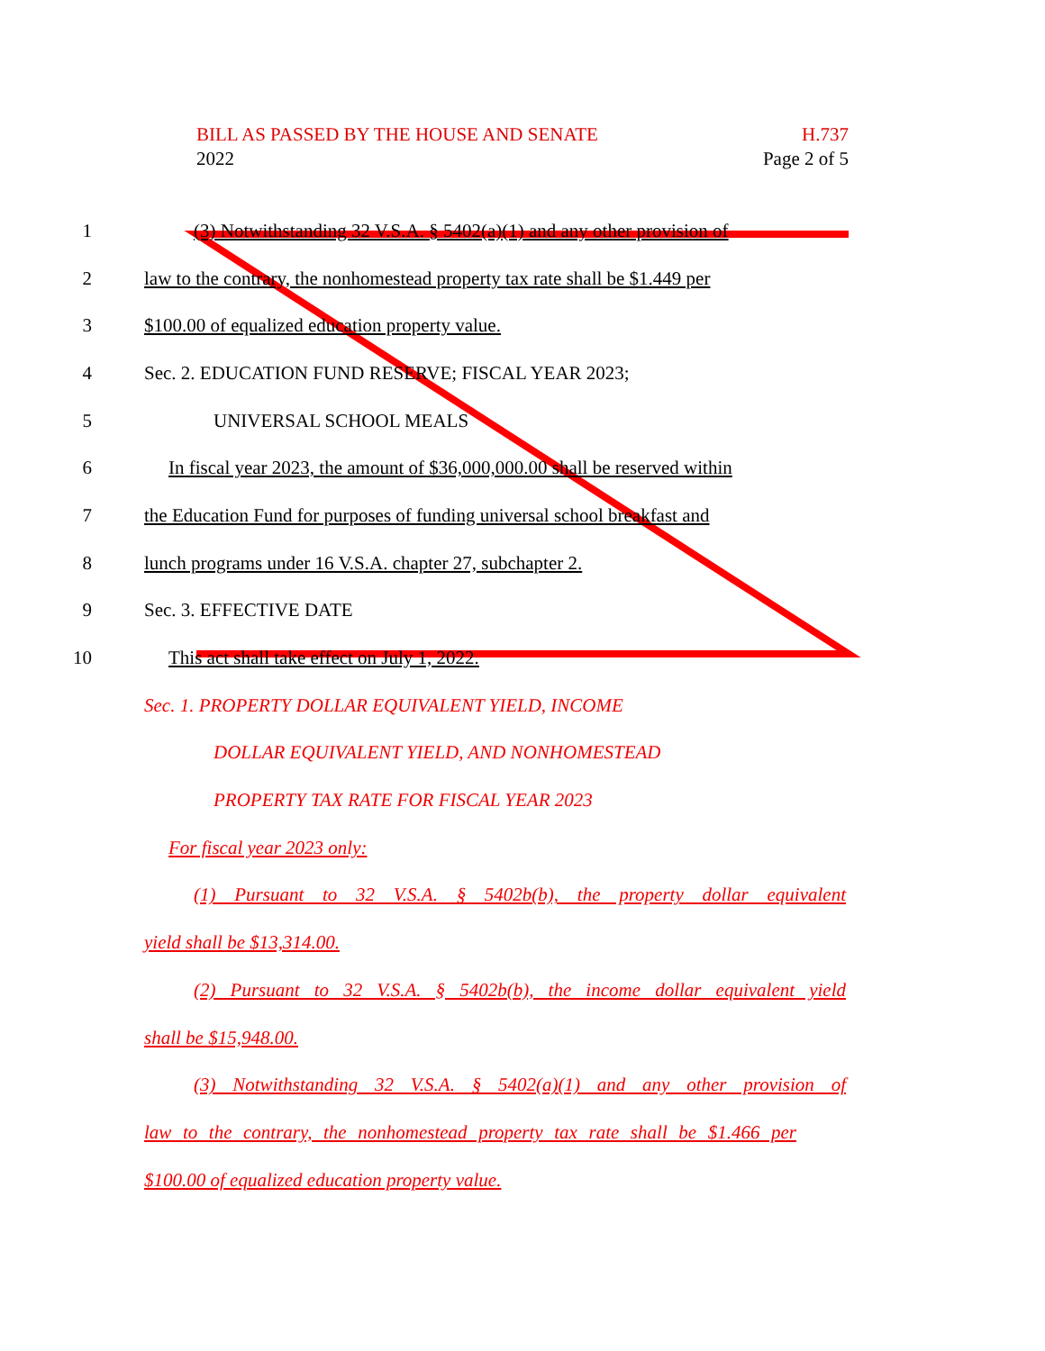H.737
Page 2 of 5 BILL AS PASSED BY THE HOUSE AND SENATE
2022
1
(3) Notwithstanding 32 V.S.A. § 5402(a)(1) and any other provision of
2
law to the contrary, the nonhomestead property tax rate shall be $1.449 per
3 $100.00 of equalized education property value.
4 Sec. 2. EDUCATION FUND RESERVE; FISCAL YEAR 2023;
5 UNIVERSAL SCHOOL MEALS
6
In fiscal year 2023, the amount of $36,000,000.00 shall be reserved within
7
the Education Fund for purposes of funding universal school breakfast and
8 lunch programs under 16 V.S.A. chapter 27, subchapter 2.
9 Sec. 3. EFFECTIVE DATE
10 This act shall take effect on July 1, 2022.
Sec. 1. PROPERTY DOLLAR EQUIVALENT YIELD, INCOME
DOLLAR EQUIVALENT YIELD, AND NONHOMESTEAD
PROPERTY TAX RATE FOR FISCAL YEAR 2023
For fiscal year 2023 only:
(1) Pursuant to 32 V.S.A. § 5402b(b), the property dollar equivalent
yield shall be $13,314.00.
(2) Pursuant to 32 V.S.A. § 5402b(b), the income dollar equivalent yield
shall be $15,948.00.
(3) Notwithstanding 32 V.S.A. § 5402(a)(1) and any other provision of
law to the contrary, the nonhomestead property tax rate shall be $1.466 per
$100.00 of equalized education property value.